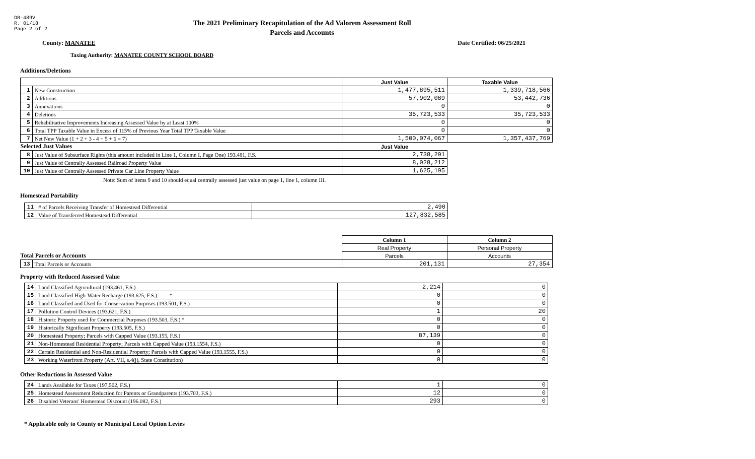DR-489V
R. 01/18
Page 2 of 2
The 2021 Preliminary Recapitulation of the Ad Valorem Assessment Roll
Parcels and Accounts
County: MANATEE Date Certified: 06/25/2021
Taxing Authority: MANATEE COUNTY SCHOOL BOARD
Additions/Deletions
| | | Just Value | Taxable Value |
| 1 | New Construction | 1,477,895,511 | 1,339,718,566 |
| 2 | Additions | 57,902,089 | 53,442,736 |
| 3 | Annexations | 0 | 0 |
| 4 | Deletions | 35,723,533 | 35,723,533 |
| 5 | Rehabilitative Improvements Increasing Assessed Value by at Least 100% | 0 | 0 |
| 6 | Total TPP Taxable Value in Excess of 115% of Previous Year Total TPP Taxable Value | 0 | 0 |
| 7 | Net New Value (1 + 2 + 3 - 4 + 5 + 6 = 7) | 1,500,074,067 | 1,357,437,769 |
| Selected Just Values | | Just Value | |
| 8 | Just Value of Subsurface Rights (this amount included in Line 1, Column I, Page One) 193.481, F.S. | 2,738,291 | |
| 9 | Just Value of Centrally Assessed Railroad Property Value | 8,028,212 | |
| 10 | Just Value of Centrally Assessed Private Car Line Property Value | 1,625,195 | |
Note: Sum of items 9 and 10 should equal centrally assessed just value on page 1, line 1, column III.
Homestead Portability
| 11 | # of Parcels Receiving Transfer of Homestead Differential | 2,490 |
| 12 | Value of Transferred Homestead Differential | 127,832,585 |
| | | Column 1 | Column 2 |
| | | Real Property | Personal Property |
| Total Parcels or Accounts | | Parcels | Accounts |
| 13 | Total Parcels or Accounts | 201,131 | 27,354 |
Property with Reduced Assessed Value
| 14 | Land Classified Agricultural (193.461, F.S.) | 2,214 | 0 |
| 15 | Land Classified High-Water Recharge (193.625, F.S.) * | 0 | 0 |
| 16 | Land Classified and Used for Conservation Purposes (193.501, F.S.) | 0 | 0 |
| 17 | Pollution Control Devices (193.621, F.S.) | 1 | 20 |
| 18 | Historic Property used for Commercial Purposes (193.503, F.S.) * | 0 | 0 |
| 19 | Historically Significant Property (193.505, F.S.) | 0 | 0 |
| 20 | Homestead Property; Parcels with Capped Value (193.155, F.S.) | 87,139 | 0 |
| 21 | Non-Homestead Residential Property; Parcels with Capped Value (193.1554, F.S.) | 0 | 0 |
| 22 | Certain Residential and Non-Residential Property; Parcels with Capped Value (193.1555, F.S.) | 0 | 0 |
| 23 | Working Waterfront Property (Art. VII, s.4(j), State Constitution) | 0 | 0 |
Other Reductions in Assessed Value
| 24 | Lands Available for Taxes (197.502, F.S.) | 1 | 0 |
| 25 | Homestead Assessment Reduction for Parents or Grandparents (193.703, F.S.) | 12 | 0 |
| 26 | Disabled Veterans' Homestead Discount (196.082, F.S.) | 293 | 0 |
* Applicable only to County or Municipal Local Option Levies